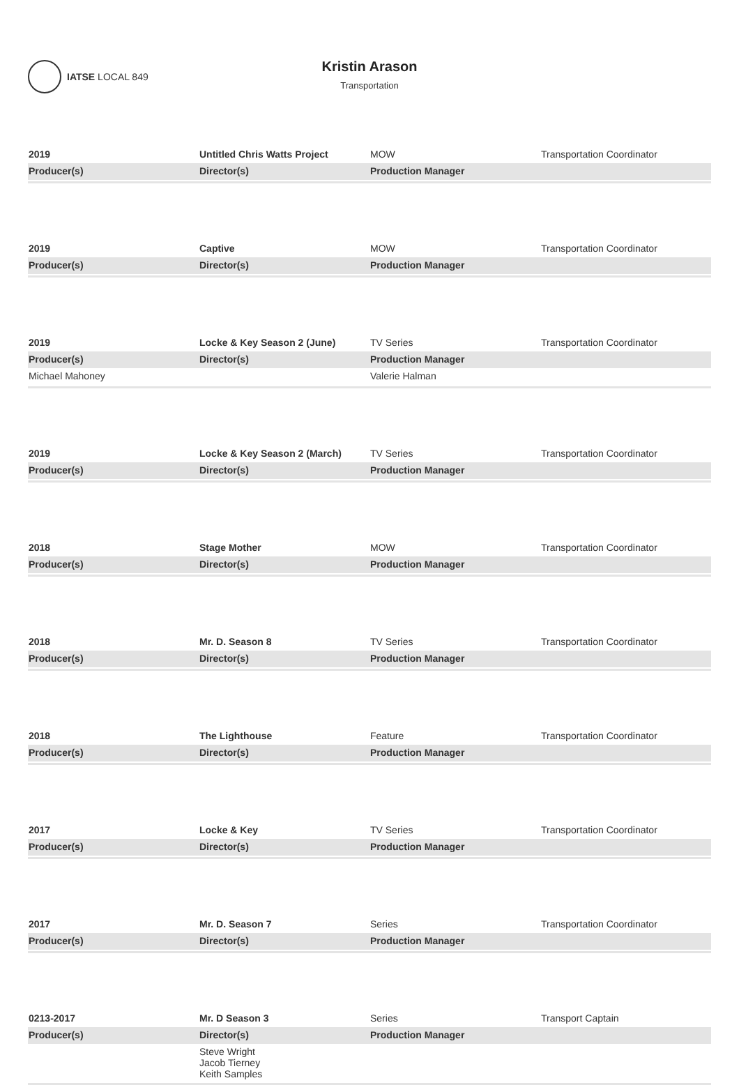IATSE LOCAL 849
Kristin Arason
Transportation
| 2019 | Untitled Chris Watts Project | MOW | Transportation Coordinator |
| Producer(s) | Director(s) | Production Manager | |
| 2019 | Captive | MOW | Transportation Coordinator |
| Producer(s) | Director(s) | Production Manager | |
| 2019 | Locke & Key Season 2 (June) | TV Series | Transportation Coordinator |
| Producer(s) | Director(s) | Production Manager | |
| Michael Mahoney | | Valerie Halman | |
| 2019 | Locke & Key Season 2 (March) | TV Series | Transportation Coordinator |
| Producer(s) | Director(s) | Production Manager | |
| 2018 | Stage Mother | MOW | Transportation Coordinator |
| Producer(s) | Director(s) | Production Manager | |
| 2018 | Mr. D. Season 8 | TV Series | Transportation Coordinator |
| Producer(s) | Director(s) | Production Manager | |
| 2018 | The Lighthouse | Feature | Transportation Coordinator |
| Producer(s) | Director(s) | Production Manager | |
| 2017 | Locke & Key | TV Series | Transportation Coordinator |
| Producer(s) | Director(s) | Production Manager | |
| 2017 | Mr. D. Season 7 | Series | Transportation Coordinator |
| Producer(s) | Director(s) | Production Manager | |
| 0213-2017 | Mr. D Season 3 | Series | Transport Captain |
| Producer(s) | Director(s) | Production Manager | |
| | Steve Wright Jacob Tierney Keith Samples | | |